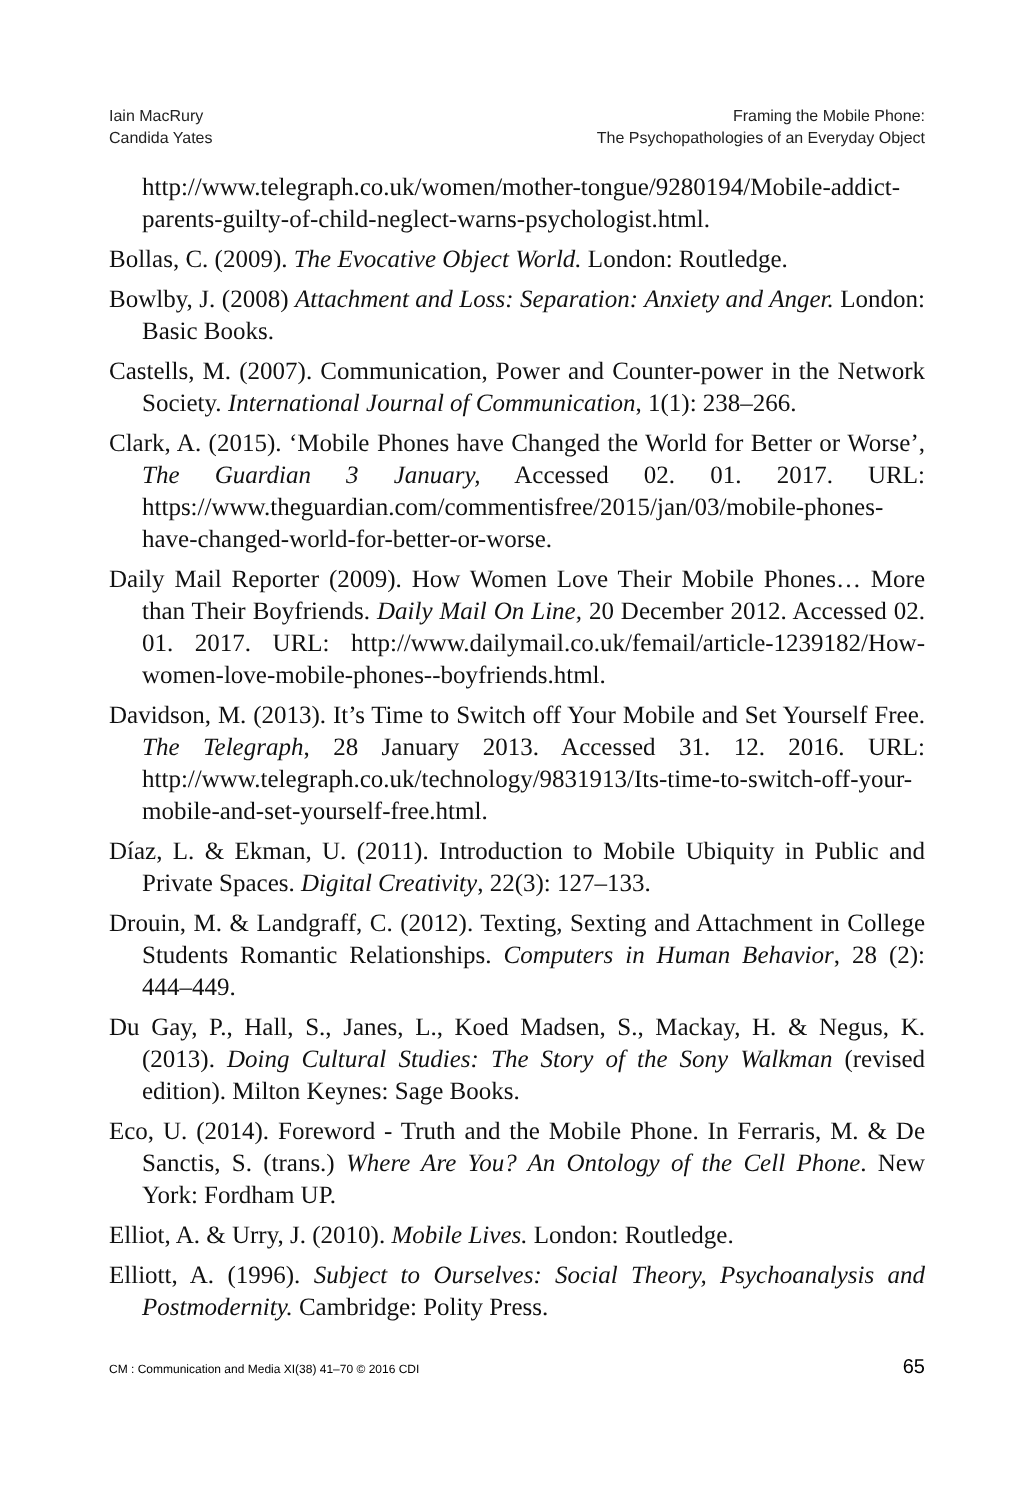Iain MacRury
Candida Yates
Framing the Mobile Phone:
The Psychopathologies of an Everyday Object
http://www.telegraph.co.uk/women/mother-tongue/9280194/Mobile-addict-parents-guilty-of-child-neglect-warns-psychologist.html.
Bollas, C. (2009). The Evocative Object World. London: Routledge.
Bowlby, J. (2008) Attachment and Loss: Separation: Anxiety and Anger. London: Basic Books.
Castells, M. (2007). Communication, Power and Counter-power in the Network Society. International Journal of Communication, 1(1): 238–266.
Clark, A. (2015). ‘Mobile Phones have Changed the World for Better or Worse’, The Guardian 3 January, Accessed 02. 01. 2017. URL: https://www.theguardian.com/commentisfree/2015/jan/03/mobile-phones-have-changed-world-for-better-or-worse.
Daily Mail Reporter (2009). How Women Love Their Mobile Phones… More than Their Boyfriends. Daily Mail On Line, 20 December 2012. Accessed 02. 01. 2017. URL: http://www.dailymail.co.uk/femail/article-1239182/How-women-love-mobile-phones--boyfriends.html.
Davidson, M. (2013). It’s Time to Switch off Your Mobile and Set Yourself Free. The Telegraph, 28 January 2013. Accessed 31. 12. 2016. URL: http://www.telegraph.co.uk/technology/9831913/Its-time-to-switch-off-your-mobile-and-set-yourself-free.html.
Díaz, L. & Ekman, U. (2011). Introduction to Mobile Ubiquity in Public and Private Spaces. Digital Creativity, 22(3): 127–133.
Drouin, M. & Landgraff, C. (2012). Texting, Sexting and Attachment in College Students Romantic Relationships. Computers in Human Behavior, 28 (2): 444–449.
Du Gay, P., Hall, S., Janes, L., Koed Madsen, S., Mackay, H. & Negus, K. (2013). Doing Cultural Studies: The Story of the Sony Walkman (revised edition). Milton Keynes: Sage Books.
Eco, U. (2014). Foreword - Truth and the Mobile Phone. In Ferraris, M. & De Sanctis, S. (trans.) Where Are You? An Ontology of the Cell Phone. New York: Fordham UP.
Elliot, A. & Urry, J. (2010). Mobile Lives. London: Routledge.
Elliott, A. (1996). Subject to Ourselves: Social Theory, Psychoanalysis and Postmodernity. Cambridge: Polity Press.
CM : Communication and Media XI(38) 41–70 © 2016 CDI 65